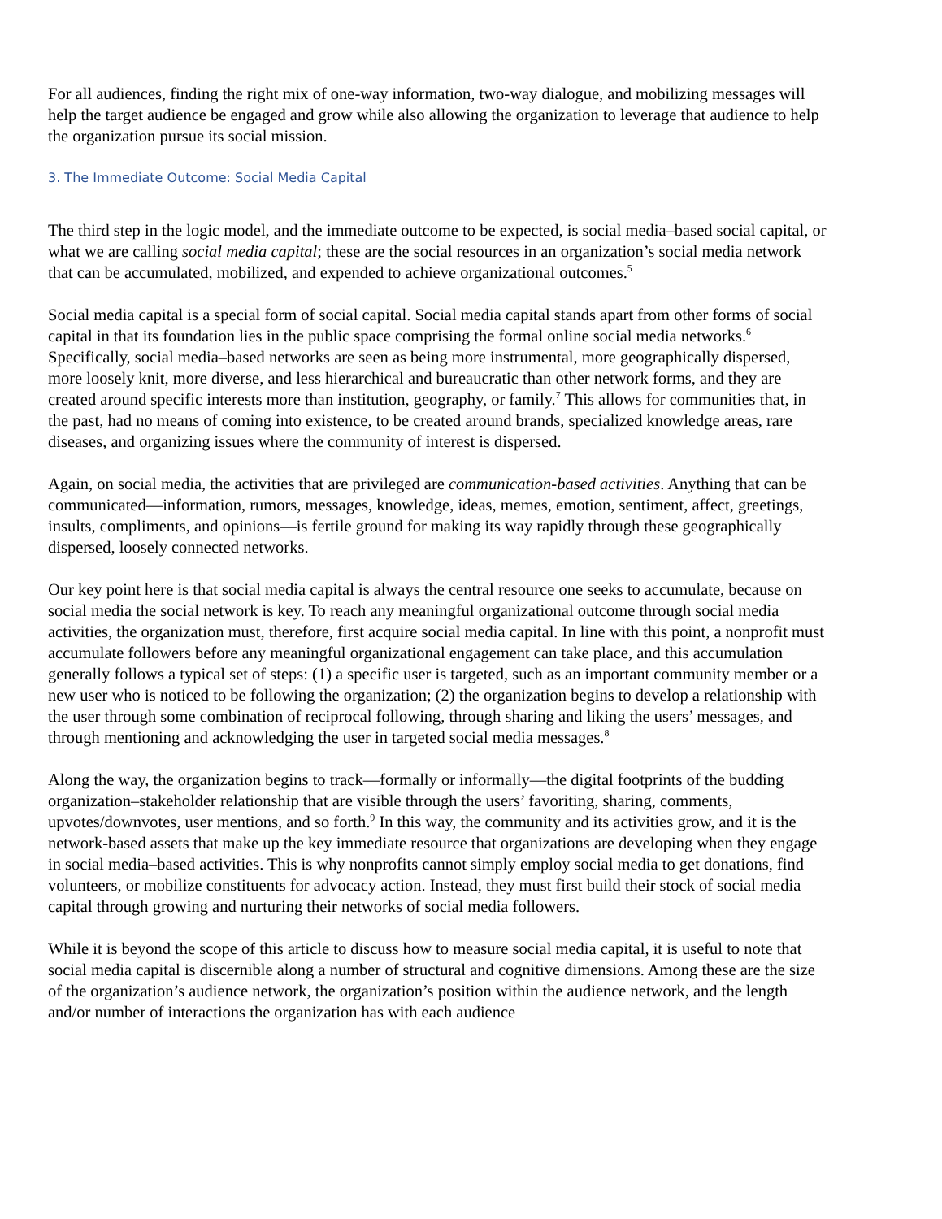For all audiences, finding the right mix of one-way information, two-way dialogue, and mobilizing messages will help the target audience be engaged and grow while also allowing the organization to leverage that audience to help the organization pursue its social mission.
3. The Immediate Outcome: Social Media Capital
The third step in the logic model, and the immediate outcome to be expected, is social media–based social capital, or what we are calling social media capital; these are the social resources in an organization’s social media network that can be accumulated, mobilized, and expended to achieve organizational outcomes.<sup>5</sup>
Social media capital is a special form of social capital. Social media capital stands apart from other forms of social capital in that its foundation lies in the public space comprising the formal online social media networks.<sup>6</sup> Specifically, social media–based networks are seen as being more instrumental, more geographically dispersed, more loosely knit, more diverse, and less hierarchical and bureaucratic than other network forms, and they are created around specific interests more than institution, geography, or family.<sup>7</sup> This allows for communities that, in the past, had no means of coming into existence, to be created around brands, specialized knowledge areas, rare diseases, and organizing issues where the community of interest is dispersed.
Again, on social media, the activities that are privileged are communication-based activities. Anything that can be communicated—information, rumors, messages, knowledge, ideas, memes, emotion, sentiment, affect, greetings, insults, compliments, and opinions—is fertile ground for making its way rapidly through these geographically dispersed, loosely connected networks.
Our key point here is that social media capital is always the central resource one seeks to accumulate, because on social media the social network is key. To reach any meaningful organizational outcome through social media activities, the organization must, therefore, first acquire social media capital. In line with this point, a nonprofit must accumulate followers before any meaningful organizational engagement can take place, and this accumulation generally follows a typical set of steps: (1) a specific user is targeted, such as an important community member or a new user who is noticed to be following the organization; (2) the organization begins to develop a relationship with the user through some combination of reciprocal following, through sharing and liking the users’ messages, and through mentioning and acknowledging the user in targeted social media messages.<sup>8</sup>
Along the way, the organization begins to track—formally or informally—the digital footprints of the budding organization–stakeholder relationship that are visible through the users’ favoriting, sharing, comments, upvotes/downvotes, user mentions, and so forth.<sup>9</sup> In this way, the community and its activities grow, and it is the network-based assets that make up the key immediate resource that organizations are developing when they engage in social media–based activities. This is why nonprofits cannot simply employ social media to get donations, find volunteers, or mobilize constituents for advocacy action. Instead, they must first build their stock of social media capital through growing and nurturing their networks of social media followers.
While it is beyond the scope of this article to discuss how to measure social media capital, it is useful to note that social media capital is discernible along a number of structural and cognitive dimensions. Among these are the size of the organization’s audience network, the organization’s position within the audience network, and the length and/or number of interactions the organization has with each audience